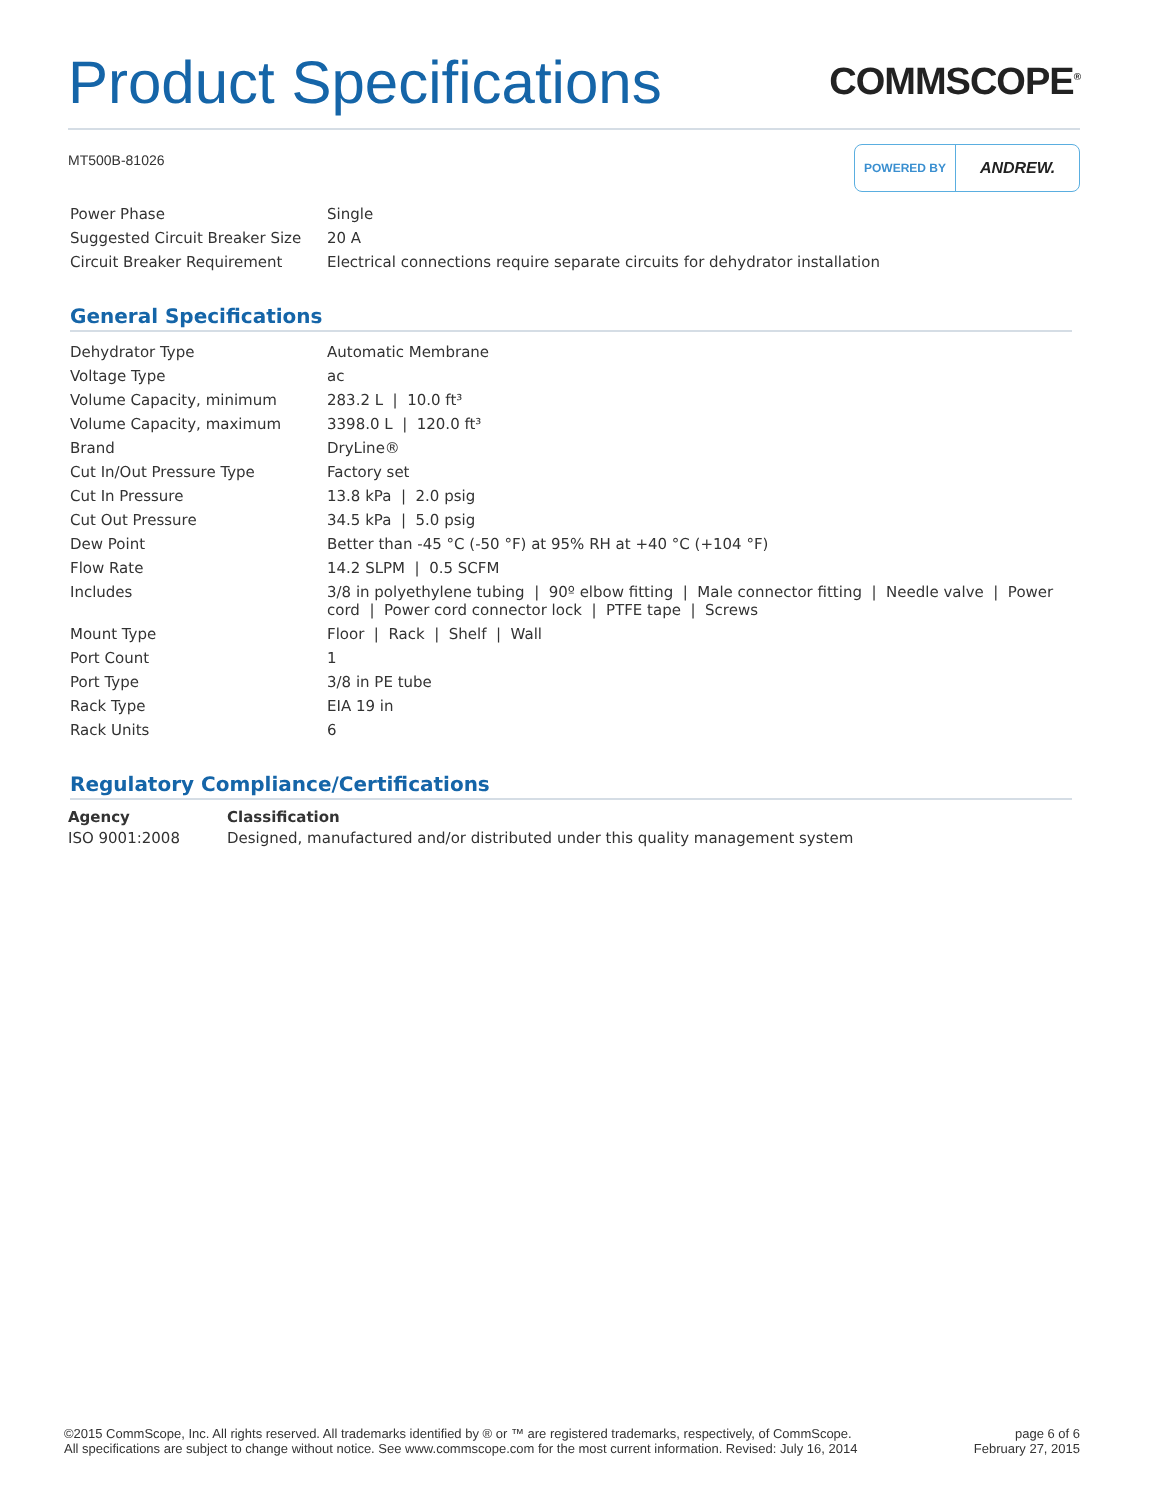Product Specifications
COMMSCOPE<sup>®</sup>
MT500B-81026
POWERED BY ANDREW.
| Power Phase | Single |
| Suggested Circuit Breaker Size | 20 A |
| Circuit Breaker Requirement | Electrical connections require separate circuits for dehydrator installation |
General Specifications
| Dehydrator Type | Automatic Membrane |
| Voltage Type | ac |
| Volume Capacity, minimum | 283.2 L / 10.0 ft³ |
| Volume Capacity, maximum | 3398.0 L / 120.0 ft³ |
| Brand | DryLine® |
| Cut In/Out Pressure Type | Factory set |
| Cut In Pressure | 13.8 kPa / 2.0 psig |
| Cut Out Pressure | 34.5 kPa / 5.0 psig |
| Dew Point | Better than -45 °C (-50 °F) at 95% RH at +40 °C (+104 °F) |
| Flow Rate | 14.2 SLPM / 0.5 SCFM |
| Includes | 3/8 in polyethylene tubing / 90º elbow fitting / Male connector fitting / Needle valve / Power cord / Power cord connector lock / PTFE tape / Screws |
| Mount Type | Floor / Rack / Shelf / Wall |
| Port Count | 1 |
| Port Type | 3/8 in PE tube |
| Rack Type | EIA 19 in |
| Rack Units | 6 |
Regulatory Compliance/Certifications
| Agency | Classification |
| --- | --- |
| ISO 9001:2008 | Designed, manufactured and/or distributed under this quality management system |
©2015 CommScope, Inc. All rights reserved. All trademarks identified by ® or ™ are registered trademarks, respectively, of CommScope.
All specifications are subject to change without notice. See www.commscope.com for the most current information. Revised: July 16, 2014
page 6 of 6
February 27, 2015